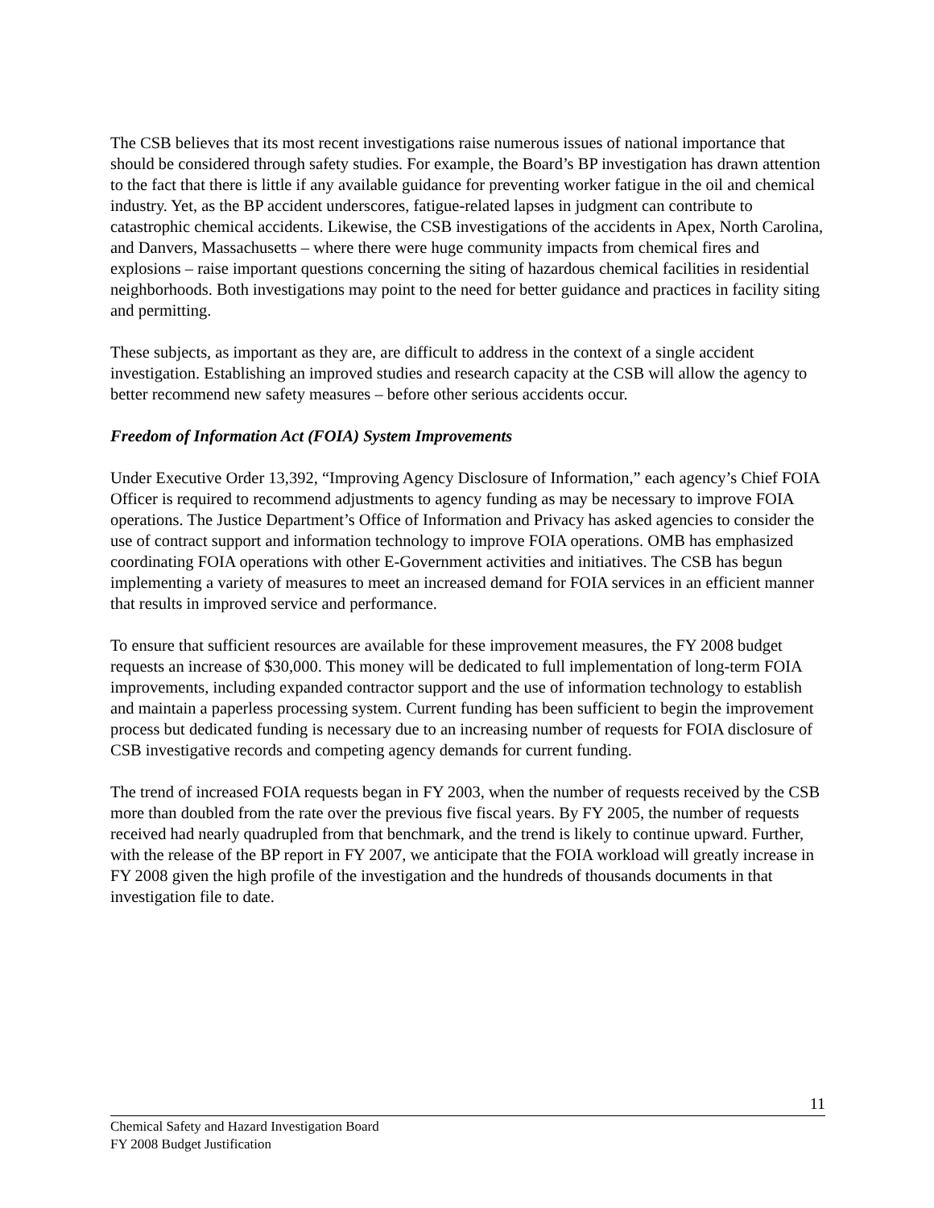The CSB believes that its most recent investigations raise numerous issues of national importance that should be considered through safety studies. For example, the Board’s BP investigation has drawn attention to the fact that there is little if any available guidance for preventing worker fatigue in the oil and chemical industry. Yet, as the BP accident underscores, fatigue-related lapses in judgment can contribute to catastrophic chemical accidents. Likewise, the CSB investigations of the accidents in Apex, North Carolina, and Danvers, Massachusetts – where there were huge community impacts from chemical fires and explosions – raise important questions concerning the siting of hazardous chemical facilities in residential neighborhoods. Both investigations may point to the need for better guidance and practices in facility siting and permitting.
These subjects, as important as they are, are difficult to address in the context of a single accident investigation. Establishing an improved studies and research capacity at the CSB will allow the agency to better recommend new safety measures – before other serious accidents occur.
Freedom of Information Act (FOIA) System Improvements
Under Executive Order 13,392, “Improving Agency Disclosure of Information,” each agency’s Chief FOIA Officer is required to recommend adjustments to agency funding as may be necessary to improve FOIA operations. The Justice Department’s Office of Information and Privacy has asked agencies to consider the use of contract support and information technology to improve FOIA operations. OMB has emphasized coordinating FOIA operations with other E-Government activities and initiatives. The CSB has begun implementing a variety of measures to meet an increased demand for FOIA services in an efficient manner that results in improved service and performance.
To ensure that sufficient resources are available for these improvement measures, the FY 2008 budget requests an increase of $30,000. This money will be dedicated to full implementation of long-term FOIA improvements, including expanded contractor support and the use of information technology to establish and maintain a paperless processing system. Current funding has been sufficient to begin the improvement process but dedicated funding is necessary due to an increasing number of requests for FOIA disclosure of CSB investigative records and competing agency demands for current funding.
The trend of increased FOIA requests began in FY 2003, when the number of requests received by the CSB more than doubled from the rate over the previous five fiscal years. By FY 2005, the number of requests received had nearly quadrupled from that benchmark, and the trend is likely to continue upward. Further, with the release of the BP report in FY 2007, we anticipate that the FOIA workload will greatly increase in FY 2008 given the high profile of the investigation and the hundreds of thousands documents in that investigation file to date.
11
Chemical Safety and Hazard Investigation Board
FY 2008 Budget Justification